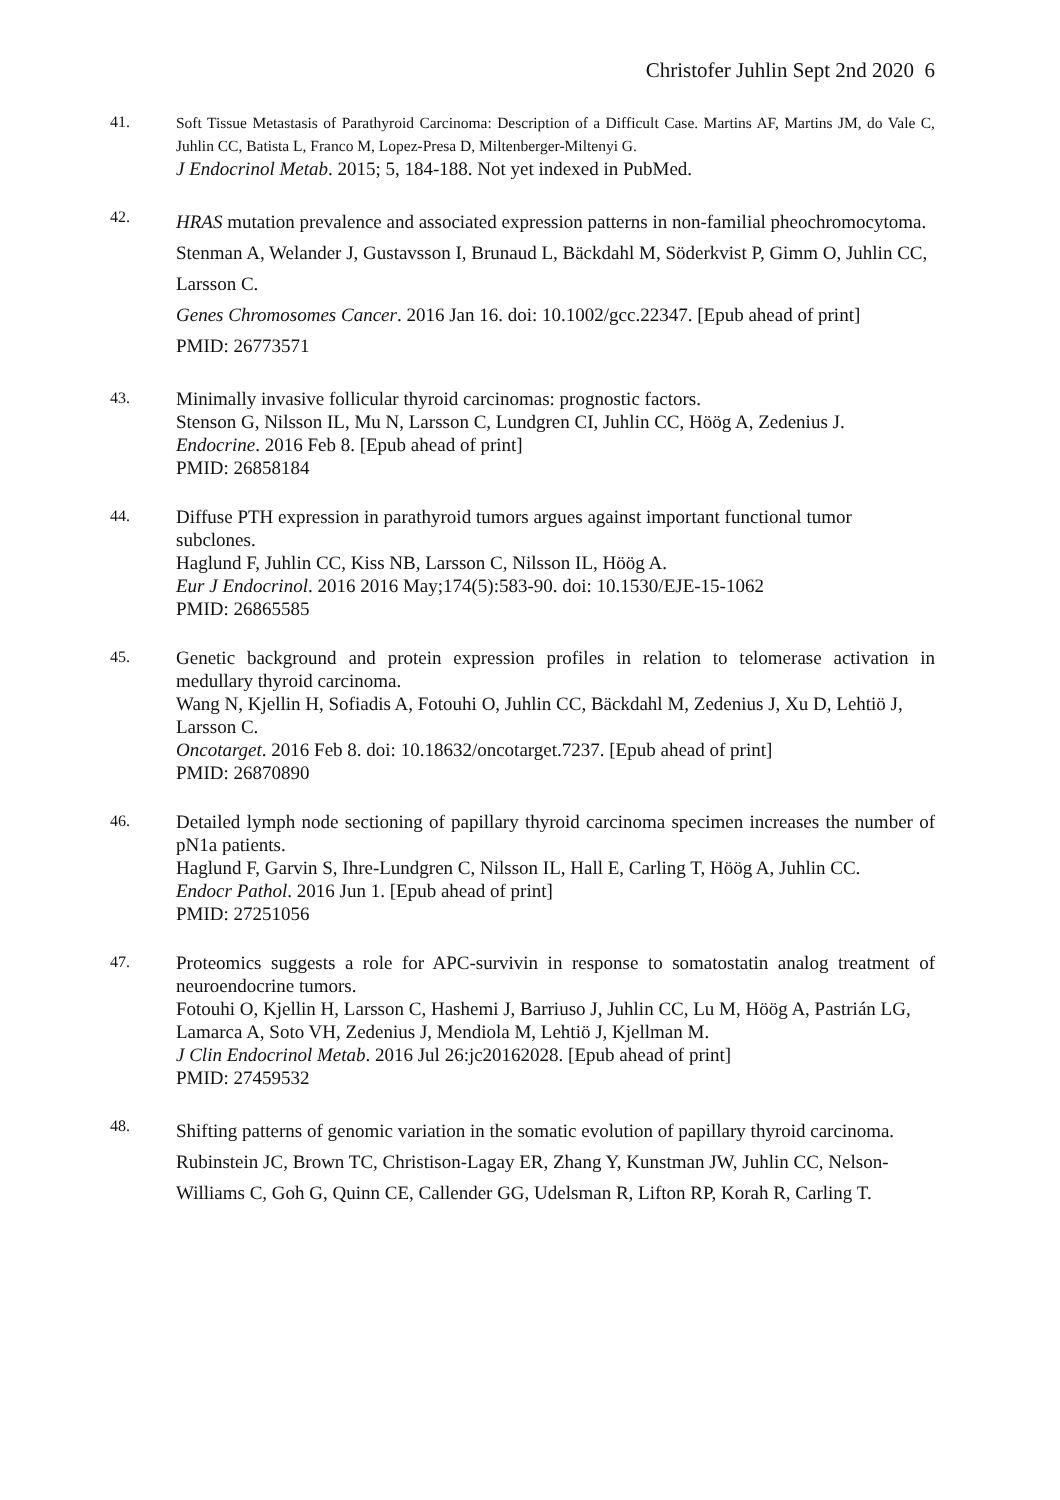Christofer Juhlin Sept 2nd 2020 6
41.
Soft Tissue Metastasis of Parathyroid Carcinoma: Description of a Difficult Case. Martins AF, Martins JM, do Vale C, Juhlin CC, Batista L, Franco M, Lopez-Presa D, Miltenberger-Miltenyi G.
J Endocrinol Metab. 2015; 5, 184-188. Not yet indexed in PubMed.
42.
HRAS mutation prevalence and associated expression patterns in non-familial pheochromocytoma.
Stenman A, Welander J, Gustavsson I, Brunaud L, Bäckdahl M, Söderkvist P, Gimm O, Juhlin CC, Larsson C.
Genes Chromosomes Cancer. 2016 Jan 16. doi: 10.1002/gcc.22347. [Epub ahead of print]
PMID: 26773571
43.
Minimally invasive follicular thyroid carcinomas: prognostic factors.
Stenson G, Nilsson IL, Mu N, Larsson C, Lundgren CI, Juhlin CC, Höög A, Zedenius J.
Endocrine. 2016 Feb 8. [Epub ahead of print]
PMID: 26858184
44.
Diffuse PTH expression in parathyroid tumors argues against important functional tumor subclones.
Haglund F, Juhlin CC, Kiss NB, Larsson C, Nilsson IL, Höög A.
Eur J Endocrinol. 2016 2016 May;174(5):583-90. doi: 10.1530/EJE-15-1062
PMID: 26865585
45.
Genetic background and protein expression profiles in relation to telomerase activation in medullary thyroid carcinoma.
Wang N, Kjellin H, Sofiadis A, Fotouhi O, Juhlin CC, Bäckdahl M, Zedenius J, Xu D, Lehtiö J, Larsson C.
Oncotarget. 2016 Feb 8. doi: 10.18632/oncotarget.7237. [Epub ahead of print]
PMID: 26870890
46.
Detailed lymph node sectioning of papillary thyroid carcinoma specimen increases the number of pN1a patients.
Haglund F, Garvin S, Ihre-Lundgren C, Nilsson IL, Hall E, Carling T, Höög A, Juhlin CC.
Endocr Pathol. 2016 Jun 1. [Epub ahead of print]
PMID: 27251056
47.
Proteomics suggests a role for APC-survivin in response to somatostatin analog treatment of neuroendocrine tumors.
Fotouhi O, Kjellin H, Larsson C, Hashemi J, Barriuso J, Juhlin CC, Lu M, Höög A, Pastrián LG, Lamarca A, Soto VH, Zedenius J, Mendiola M, Lehtiö J, Kjellman M.
J Clin Endocrinol Metab. 2016 Jul 26:jc20162028. [Epub ahead of print]
PMID: 27459532
48.
Shifting patterns of genomic variation in the somatic evolution of papillary thyroid carcinoma.
Rubinstein JC, Brown TC, Christison-Lagay ER, Zhang Y, Kunstman JW, Juhlin CC, Nelson-Williams C, Goh G, Quinn CE, Callender GG, Udelsman R, Lifton RP, Korah R, Carling T.